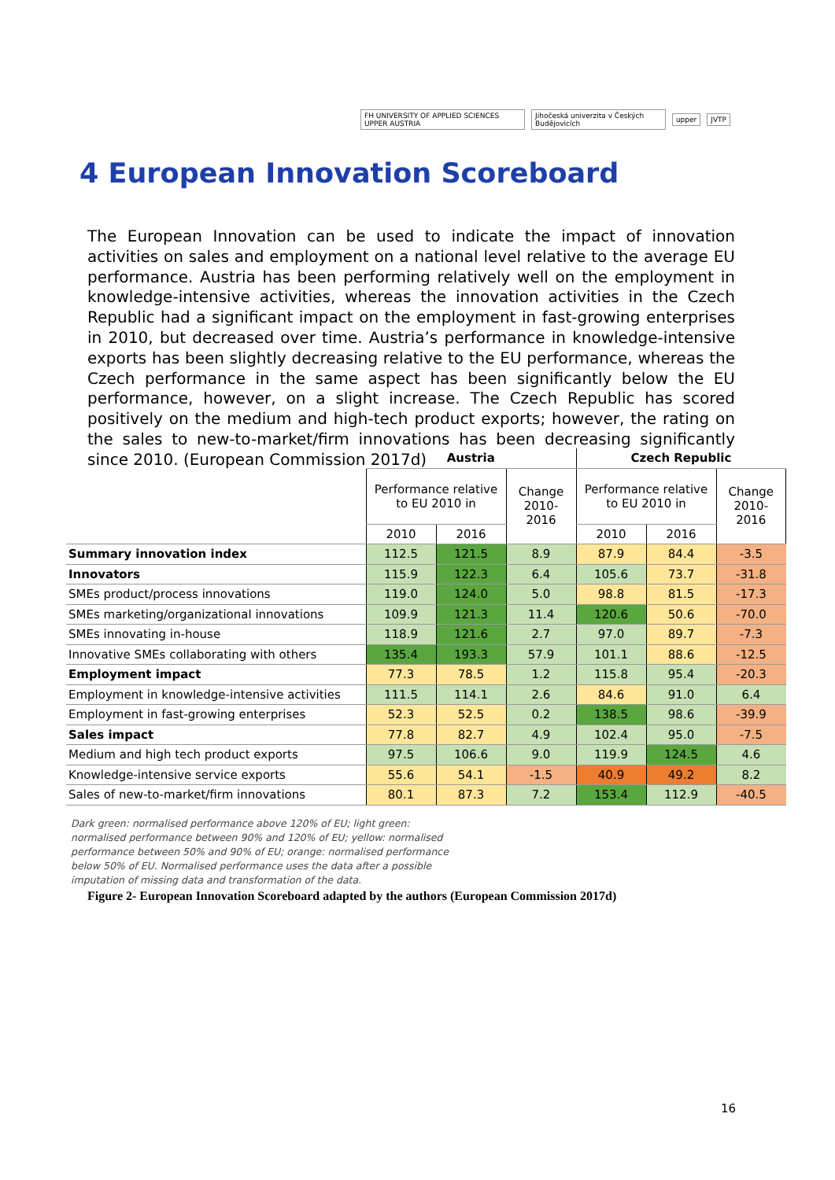FH UNIVERSITY OF APPLIED SCIENCES UPPER AUSTRIA
Jihočeská univerzita v Českých Budějovicích
upper JVTP
4 European Innovation Scoreboard
The European Innovation can be used to indicate the impact of innovation activities on sales and employment on a national level relative to the average EU performance. Austria has been performing relatively well on the employment in knowledge-intensive activities, whereas the innovation activities in the Czech Republic had a significant impact on the employment in fast-growing enterprises in 2010, but decreased over time. Austria’s performance in knowledge-intensive exports has been slightly decreasing relative to the EU performance, whereas the Czech performance in the same aspect has been significantly below the EU performance, however, on a slight increase. The Czech Republic has scored positively on the medium and high-tech product exports; however, the rating on the sales to new-to-market/firm innovations has been decreasing significantly since 2010. (European Commission 2017d)
| | Austria | | | Czech Republic | | |
| | Performance relative to EU 2010 in | | Change 2010- 2016 | Performance relative to EU 2010 in | | Change 2010- 2016 |
| | 2010 | 2016 | | 2010 | 2016 | |
| Summary innovation index | 112.5 | 121.5 | 8.9 | 87.9 | 84.4 | -3.5 |
| Innovators | 115.9 | 122.3 | 6.4 | 105.6 | 73.7 | -31.8 |
| SMEs product/process innovations | 119.0 | 124.0 | 5.0 | 98.8 | 81.5 | -17.3 |
| SMEs marketing/organizational innovations | 109.9 | 121.3 | 11.4 | 120.6 | 50.6 | -70.0 |
| SMEs innovating in-house | 118.9 | 121.6 | 2.7 | 97.0 | 89.7 | -7.3 |
| Innovative SMEs collaborating with others | 135.4 | 193.3 | 57.9 | 101.1 | 88.6 | -12.5 |
| Employment impact | 77.3 | 78.5 | 1.2 | 115.8 | 95.4 | -20.3 |
| Employment in knowledge-intensive activities | 111.5 | 114.1 | 2.6 | 84.6 | 91.0 | 6.4 |
| Employment in fast-growing enterprises | 52.3 | 52.5 | 0.2 | 138.5 | 98.6 | -39.9 |
| Sales impact | 77.8 | 82.7 | 4.9 | 102.4 | 95.0 | -7.5 |
| Medium and high tech product exports | 97.5 | 106.6 | 9.0 | 119.9 | 124.5 | 4.6 |
| Knowledge-intensive service exports | 55.6 | 54.1 | -1.5 | 40.9 | 49.2 | 8.2 |
| Sales of new-to-market/firm innovations | 80.1 | 87.3 | 7.2 | 153.4 | 112.9 | -40.5 |
Dark green: normalised performance above 120% of EU; light green: normalised performance between 90% and 120% of EU; yellow: normalised performance between 50% and 90% of EU; orange: normalised performance below 50% of EU. Normalised performance uses the data after a possible imputation of missing data and transformation of the data.
Figure 2- European Innovation Scoreboard adapted by the authors (European Commission 2017d)
16